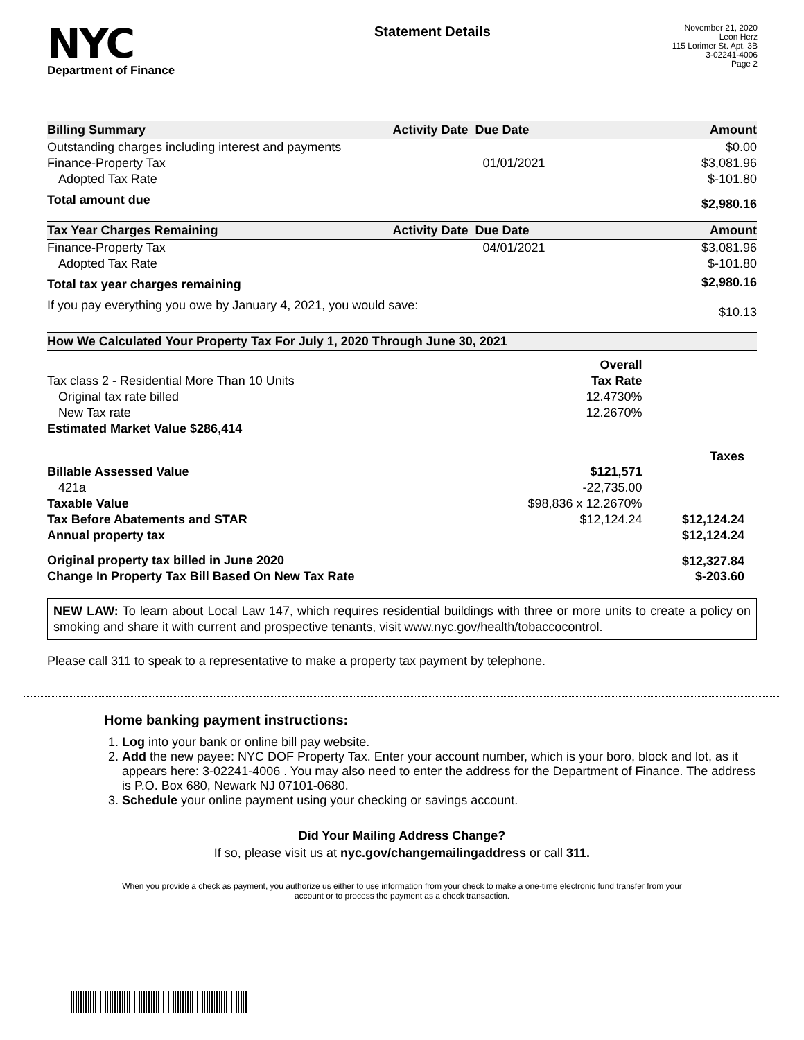NYC
Department of Finance
Statement Details
November 21, 2020
Leon Herz
115 Lorimer St. Apt. 3B
3-02241-4006
Page 2
| Billing Summary | Activity Date Due Date | | Amount |
| --- | --- | --- | --- |
| Outstanding charges including interest and payments | | | $0.00 |
| Finance-Property Tax | 01/01/2021 | | $3,081.96 |
| Adopted Tax Rate | | | $-101.80 |
| Total amount due | | | $2,980.16 |
| Tax Year Charges Remaining | Activity Date Due Date | | Amount |
| Finance-Property Tax | 04/01/2021 | | $3,081.96 |
| Adopted Tax Rate | | | $-101.80 |
| Total tax year charges remaining | | | $2,980.16 |
| If you pay everything you owe by January 4, 2021, you would save: | | | $10.13 |
| How We Calculated Your Property Tax For July 1, 2020 Through June 30, 2021 | | |
| --- | --- | --- |
| | Overall | |
| Tax class 2 - Residential More Than 10 Units | Tax Rate | |
| Original tax rate billed | 12.4730% | |
| New Tax rate | 12.2670% | |
| Estimated Market Value $286,414 | | |
| | | Taxes |
| Billable Assessed Value | $121,571 | |
| 421a | -22,735.00 | |
| Taxable Value | $98,836 x 12.2670% | |
| Tax Before Abatements and STAR | $12,124.24 | $12,124.24 |
| Annual property tax | | $12,124.24 |
| Original property tax billed in June 2020 | | $12,327.84 |
| Change In Property Tax Bill Based On New Tax Rate | | $-203.60 |
NEW LAW: To learn about Local Law 147, which requires residential buildings with three or more units to create a policy on smoking and share it with current and prospective tenants, visit www.nyc.gov/health/tobaccocontrol.
Please call 311 to speak to a representative to make a property tax payment by telephone.
Home banking payment instructions:
1. Log into your bank or online bill pay website.
2. Add the new payee: NYC DOF Property Tax. Enter your account number, which is your boro, block and lot, as it appears here: 3-02241-4006 . You may also need to enter the address for the Department of Finance. The address is P.O. Box 680, Newark NJ 07101-0680.
3. Schedule your online payment using your checking or savings account.
Did Your Mailing Address Change?
If so, please visit us at nyc.gov/changemailingaddress or call 311.
When you provide a check as payment, you authorize us either to use information from your check to make a one-time electronic fund transfer from your account or to process the payment as a check transaction.